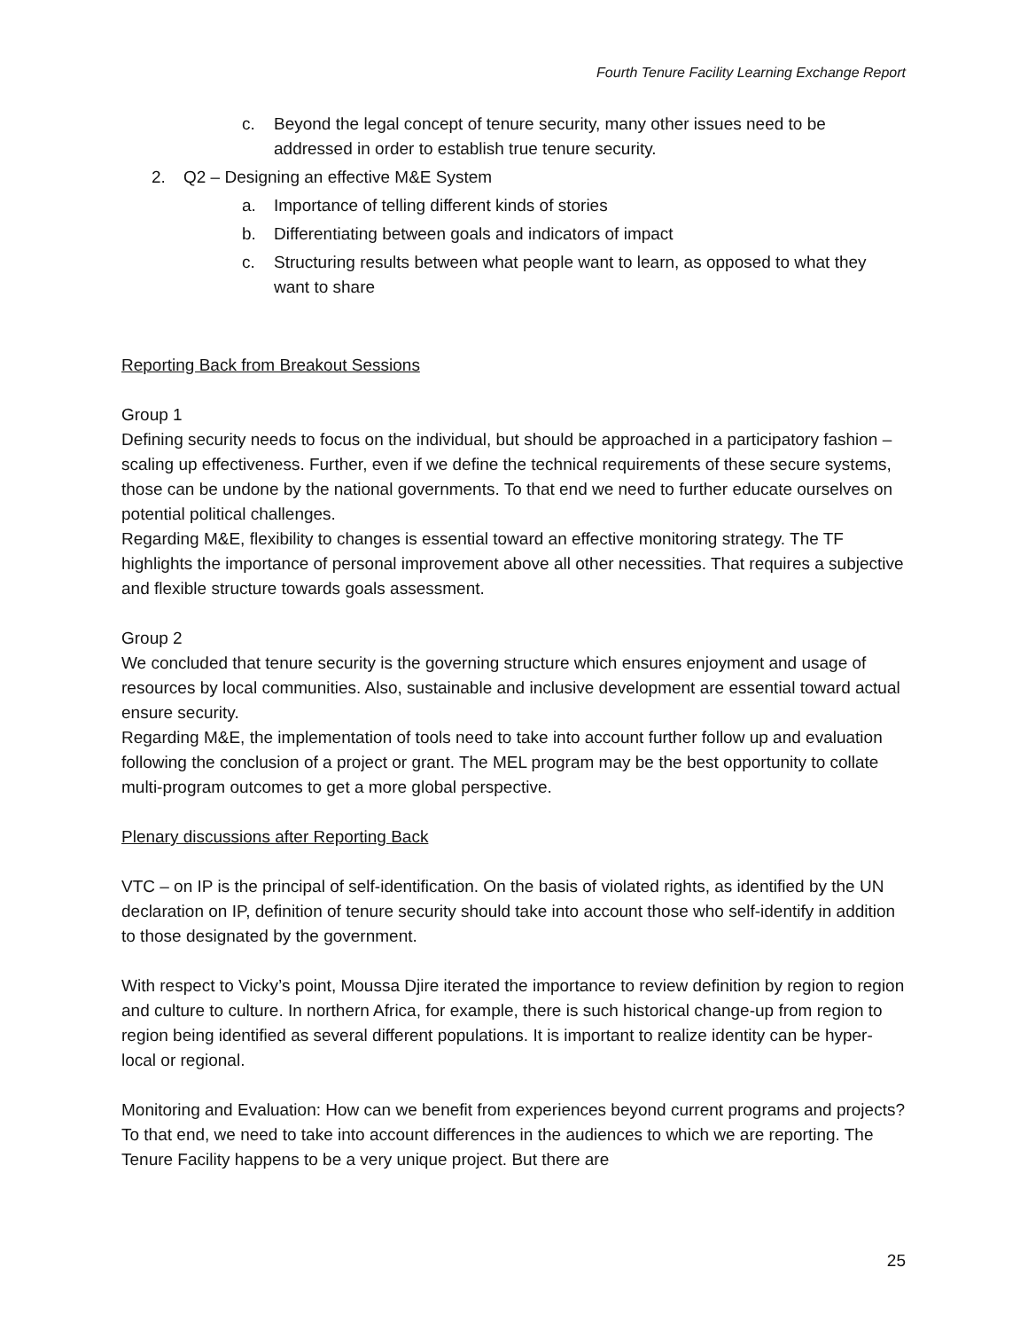Fourth Tenure Facility Learning Exchange Report
c. Beyond the legal concept of tenure security, many other issues need to be addressed in order to establish true tenure security.
2. Q2 – Designing an effective M&E System
a. Importance of telling different kinds of stories
b. Differentiating between goals and indicators of impact
c. Structuring results between what people want to learn, as opposed to what they want to share
Reporting Back from Breakout Sessions
Group 1
Defining security needs to focus on the individual, but should be approached in a participatory fashion – scaling up effectiveness. Further, even if we define the technical requirements of these secure systems, those can be undone by the national governments. To that end we need to further educate ourselves on potential political challenges.
Regarding M&E, flexibility to changes is essential toward an effective monitoring strategy. The TF highlights the importance of personal improvement above all other necessities. That requires a subjective and flexible structure towards goals assessment.
Group 2
We concluded that tenure security is the governing structure which ensures enjoyment and usage of resources by local communities. Also, sustainable and inclusive development are essential toward actual ensure security.
Regarding M&E, the implementation of tools need to take into account further follow up and evaluation following the conclusion of a project or grant. The MEL program may be the best opportunity to collate multi-program outcomes to get a more global perspective.
Plenary discussions after Reporting Back
VTC – on IP is the principal of self-identification. On the basis of violated rights, as identified by the UN declaration on IP, definition of tenure security should take into account those who self-identify in addition to those designated by the government.
With respect to Vicky’s point, Moussa Djire iterated the importance to review definition by region to region and culture to culture. In northern Africa, for example, there is such historical change-up from region to region being identified as several different populations. It is important to realize identity can be hyper-local or regional.
Monitoring and Evaluation: How can we benefit from experiences beyond current programs and projects? To that end, we need to take into account differences in the audiences to which we are reporting. The Tenure Facility happens to be a very unique project. But there are
25